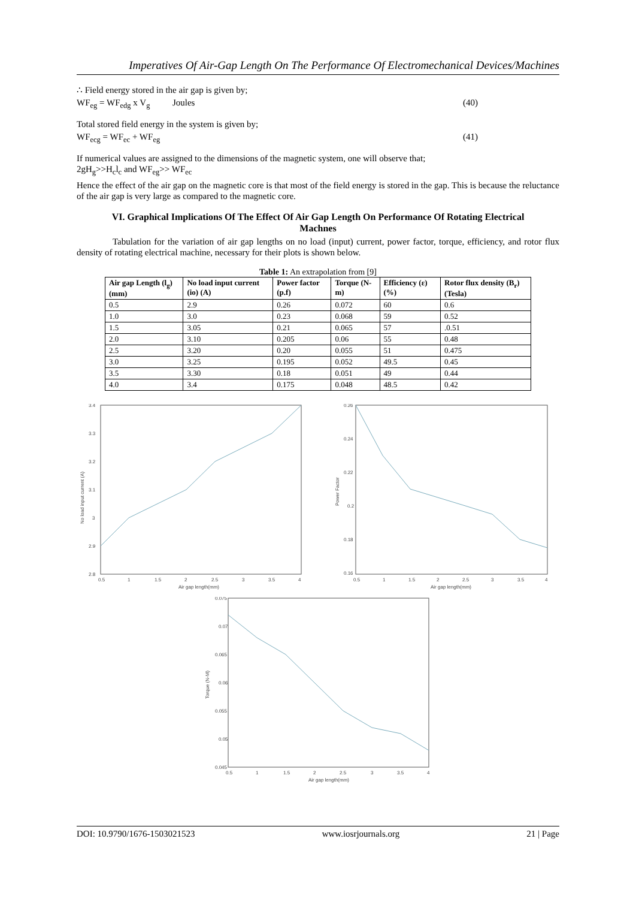Imperatives Of Air-Gap Length On The Performance Of Electromechanical Devices/Machines
∴ Field energy stored in the air gap is given by;
WF<sub>eg</sub> = WF<sub>edg</sub> x V<sub>g</sub> Joules (40)
Total stored field energy in the system is given by;
WF<sub>ecg</sub> = WF<sub>ec</sub> + WF<sub>eg</sub> (41)
If numerical values are assigned to the dimensions of the magnetic system, one will observe that;
2gH<sub>g</sub>>>H<sub>c</sub>l<sub>c</sub> and WF<sub>eg</sub>>> WF<sub>ec</sub>
Hence the effect of the air gap on the magnetic core is that most of the field energy is stored in the gap. This is because the reluctance of the air gap is very large as compared to the magnetic core.
VI. Graphical Implications Of The Effect Of Air Gap Length On Performance Of Rotating Electrical Machnes
Tabulation for the variation of air gap lengths on no load (input) current, power factor, torque, efficiency, and rotor flux density of rotating electrical machine, necessary for their plots is shown below.
Table 1: An extrapolation from [9]
| Air gap Length (l<sub>g</sub>) (mm) | No load input current (io) (A) | Power factor (p.f) | Torque (N-m) | Efficiency (ε) (%) | Rotor flux density (B<sub>r</sub>) (Tesla) |
| --- | --- | --- | --- | --- | --- |
| 0.5 | 2.9 | 0.26 | 0.072 | 60 | 0.6 |
| 1.0 | 3.0 | 0.23 | 0.068 | 59 | 0.52 |
| 1.5 | 3.05 | 0.21 | 0.065 | 57 | .0.51 |
| 2.0 | 3.10 | 0.205 | 0.06 | 55 | 0.48 |
| 2.5 | 3.20 | 0.20 | 0.055 | 51 | 0.475 |
| 3.0 | 3.25 | 0.195 | 0.052 | 49.5 | 0.45 |
| 3.5 | 3.30 | 0.18 | 0.051 | 49 | 0.44 |
| 4.0 | 3.4 | 0.175 | 0.048 | 48.5 | 0.42 |
3.4
3.3
3.2
3.1
3
2.9
2.8
0.5
1
1.5
2
2.5
3
3.5
4
Air gap length(mm)
No load input current (A)
0.26
0.24
0.22
0.2
0.18
0.16
0.5
1
1.5
2
2.5
3
3.5
4
Air gap length(mm)
Power Factor
0.075
0.07
0.065
0.06
0.055
0.05
0.045
0.5
1
1.5
2
2.5
3
3.5
4
Air gap length(mm)
Torque (N-M)
DOI: 10.9790/1676-1503021523 www.iosrjournals.org 21 | Page